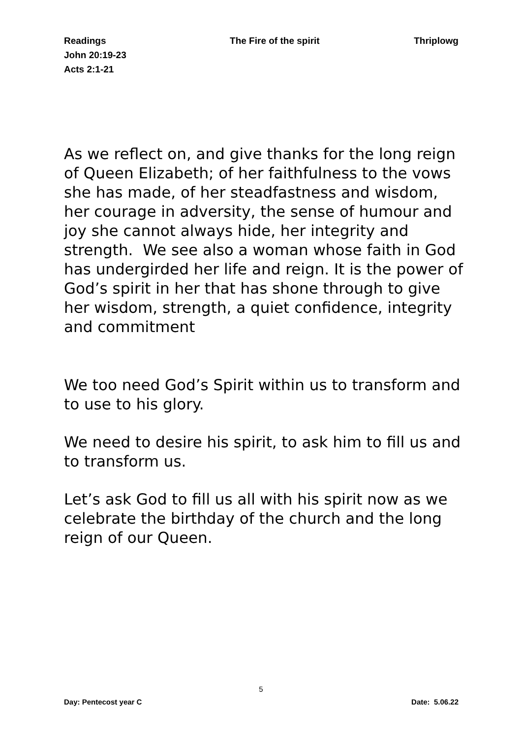Readings The Fire of the spirit Thriplowg
John 20:19-23
Acts 2:1-21
As we reflect on, and give thanks for the long reign of Queen Elizabeth; of her faithfulness to the vows she has made, of her steadfastness and wisdom, her courage in adversity, the sense of humour and joy she cannot always hide, her integrity and strength. We see also a woman whose faith in God has undergirded her life and reign. It is the power of God’s spirit in her that has shone through to give her wisdom, strength, a quiet confidence, integrity and commitment
We too need God’s Spirit within us to transform and to use to his glory.
We need to desire his spirit, to ask him to fill us and to transform us.
Let’s ask God to fill us all with his spirit now as we celebrate the birthday of the church and the long reign of our Queen.
5
Day: Pentecost year C Date: 5.06.22